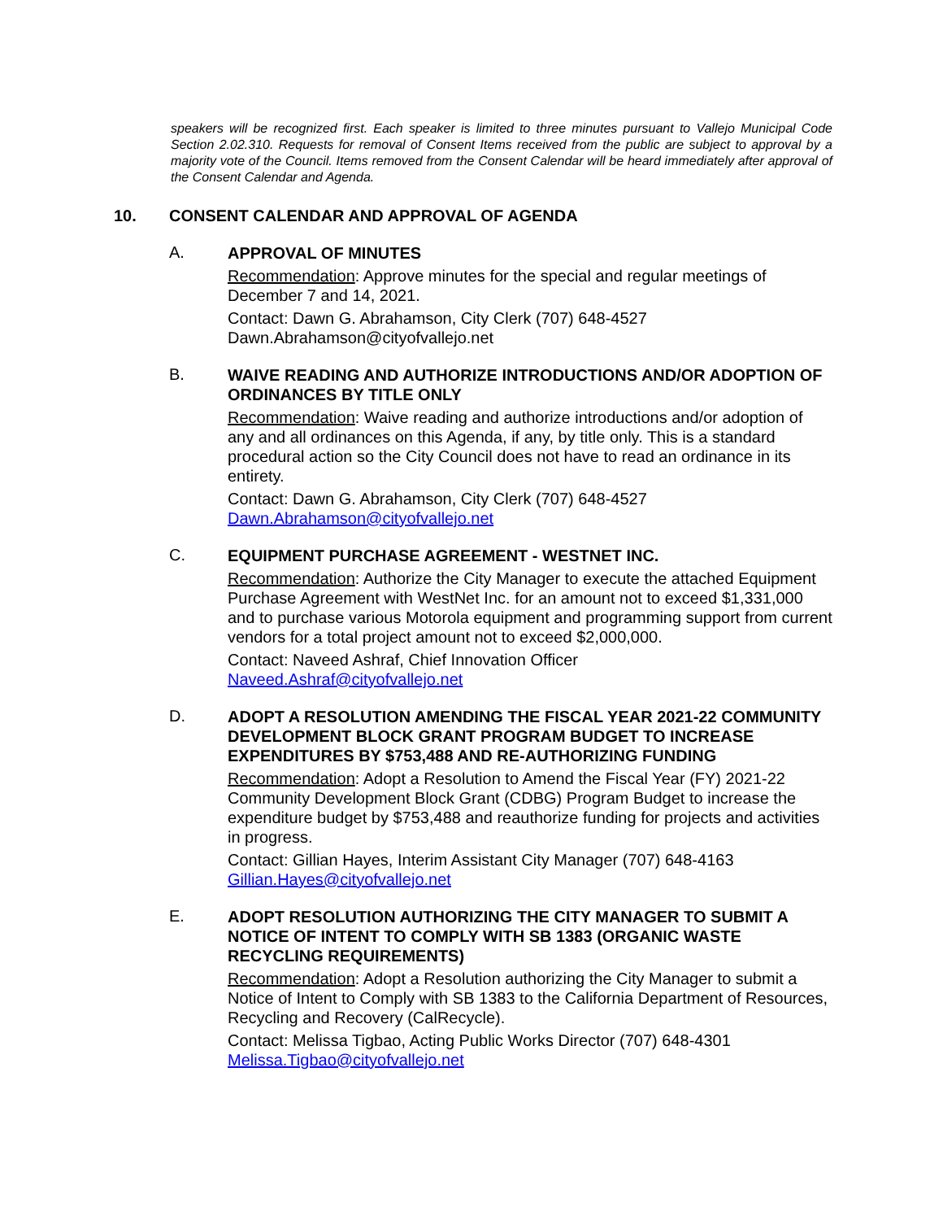speakers will be recognized first. Each speaker is limited to three minutes pursuant to Vallejo Municipal Code Section 2.02.310. Requests for removal of Consent Items received from the public are subject to approval by a majority vote of the Council. Items removed from the Consent Calendar will be heard immediately after approval of the Consent Calendar and Agenda.
10. CONSENT CALENDAR AND APPROVAL OF AGENDA
A.
APPROVAL OF MINUTES
Recommendation: Approve minutes for the special and regular meetings of December 7 and 14, 2021.
Contact: Dawn G. Abrahamson, City Clerk (707) 648-4527
Dawn.Abrahamson@cityofvallejo.net
B.
WAIVE READING AND AUTHORIZE INTRODUCTIONS AND/OR ADOPTION OF ORDINANCES BY TITLE ONLY
Recommendation: Waive reading and authorize introductions and/or adoption of any and all ordinances on this Agenda, if any, by title only. This is a standard procedural action so the City Council does not have to read an ordinance in its entirety.
Contact: Dawn G. Abrahamson, City Clerk (707) 648-4527
Dawn.Abrahamson@cityofvallejo.net
C.
EQUIPMENT PURCHASE AGREEMENT - WESTNET INC.
Recommendation: Authorize the City Manager to execute the attached Equipment Purchase Agreement with WestNet Inc. for an amount not to exceed $1,331,000 and to purchase various Motorola equipment and programming support from current vendors for a total project amount not to exceed $2,000,000.
Contact: Naveed Ashraf, Chief Innovation Officer
Naveed.Ashraf@cityofvallejo.net
D.
ADOPT A RESOLUTION AMENDING THE FISCAL YEAR 2021-22 COMMUNITY DEVELOPMENT BLOCK GRANT PROGRAM BUDGET TO INCREASE EXPENDITURES BY $753,488 AND RE-AUTHORIZING FUNDING
Recommendation: Adopt a Resolution to Amend the Fiscal Year (FY) 2021-22 Community Development Block Grant (CDBG) Program Budget to increase the expenditure budget by $753,488 and reauthorize funding for projects and activities in progress.
Contact: Gillian Hayes, Interim Assistant City Manager (707) 648-4163
Gillian.Hayes@cityofvallejo.net
E.
ADOPT RESOLUTION AUTHORIZING THE CITY MANAGER TO SUBMIT A NOTICE OF INTENT TO COMPLY WITH SB 1383 (ORGANIC WASTE RECYCLING REQUIREMENTS)
Recommendation: Adopt a Resolution authorizing the City Manager to submit a Notice of Intent to Comply with SB 1383 to the California Department of Resources, Recycling and Recovery (CalRecycle).
Contact: Melissa Tigbao, Acting Public Works Director (707) 648-4301
Melissa.Tigbao@cityofvallejo.net